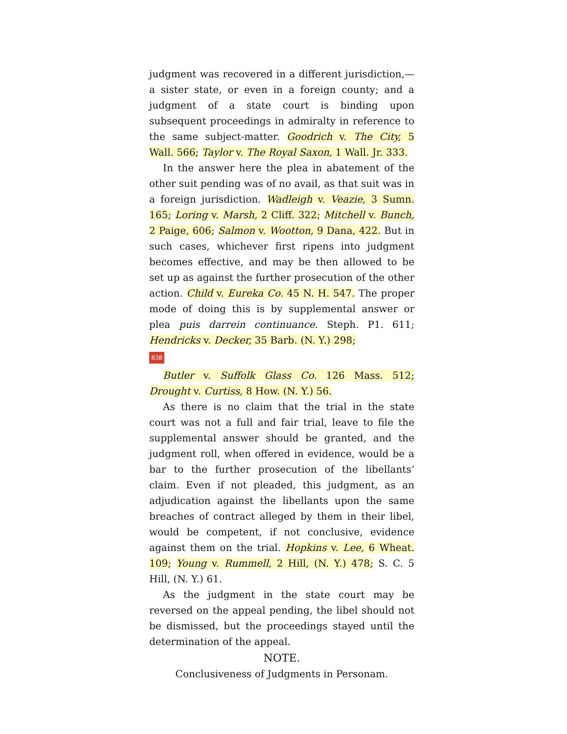judgment was recovered in a different jurisdiction,—a sister state, or even in a foreign county; and a judgment of a state court is binding upon subsequent proceedings in admiralty in reference to the same subject-matter. Goodrich v. The City, 5 Wall. 566; Taylor v. The Royal Saxon, 1 Wall. Jr. 333.
In the answer here the plea in abatement of the other suit pending was of no avail, as that suit was in a foreign jurisdiction. Wadleigh v. Veazie, 3 Sumn. 165; Loring v. Marsh, 2 Cliff. 322; Mitchell v. Bunch, 2 Paige, 606; Salmon v. Wootton, 9 Dana, 422. But in such cases, whichever first ripens into judgment becomes effective, and may be then allowed to be set up as against the further prosecution of the other action. Child v. Eureka Co. 45 N. H. 547. The proper mode of doing this is by supplemental answer or plea puis darrein continuance. Steph. P1. 611; Hendricks v. Decker, 35 Barb. (N. Y.) 298;
838
Butler v. Suffolk Glass Co. 126 Mass. 512; Drought v. Curtiss, 8 How. (N. Y.) 56.
As there is no claim that the trial in the state court was not a full and fair trial, leave to file the supplemental answer should be granted, and the judgment roll, when offered in evidence, would be a bar to the further prosecution of the libellants‘ claim. Even if not pleaded, this judgment, as an adjudication against the libellants upon the same breaches of contract alleged by them in their libel, would be competent, if not conclusive, evidence against them on the trial. Hopkins v. Lee, 6 Wheat. 109; Young v. Rummell, 2 Hill, (N. Y.) 478; S. C. 5 Hill, (N. Y.) 61.
As the judgment in the state court may be reversed on the appeal pending, the libel should not be dismissed, but the proceedings stayed until the determination of the appeal.
NOTE.
Conclusiveness of Judgments in Personam.